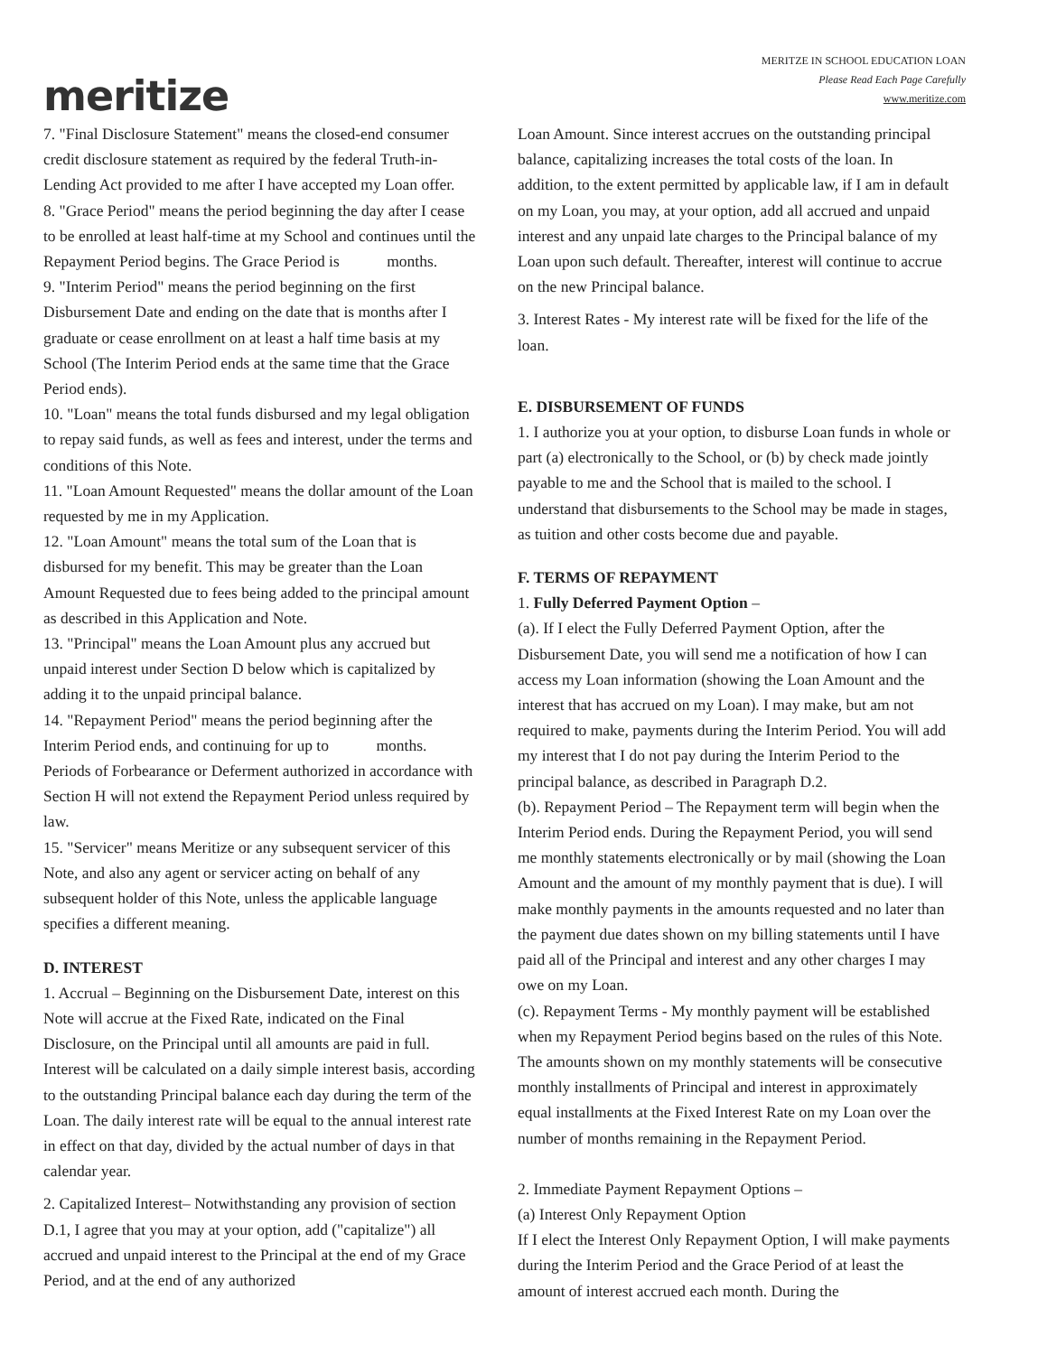meritize
MERITZE IN SCHOOL EDUCATION LOAN
Please Read Each Page Carefully
www.meritize.com
7. "Final Disclosure Statement" means the closed-end consumer credit disclosure statement as required by the federal Truth-in-Lending Act provided to me after I have accepted my Loan offer.
8. "Grace Period" means the period beginning the day after I cease to be enrolled at least half-time at my School and continues until the Repayment Period begins. The Grace Period is months.
9. "Interim Period" means the period beginning on the first Disbursement Date and ending on the date that is months after I graduate or cease enrollment on at least a half time basis at my School (The Interim Period ends at the same time that the Grace Period ends).
10. "Loan" means the total funds disbursed and my legal obligation to repay said funds, as well as fees and interest, under the terms and conditions of this Note.
11. "Loan Amount Requested" means the dollar amount of the Loan requested by me in my Application.
12. "Loan Amount" means the total sum of the Loan that is disbursed for my benefit. This may be greater than the Loan Amount Requested due to fees being added to the principal amount as described in this Application and Note.
13. "Principal" means the Loan Amount plus any accrued but unpaid interest under Section D below which is capitalized by adding it to the unpaid principal balance.
14. "Repayment Period" means the period beginning after the Interim Period ends, and continuing for up to months. Periods of Forbearance or Deferment authorized in accordance with Section H will not extend the Repayment Period unless required by law.
15. "Servicer" means Meritize or any subsequent servicer of this Note, and also any agent or servicer acting on behalf of any subsequent holder of this Note, unless the applicable language specifies a different meaning.
D. INTEREST
1. Accrual – Beginning on the Disbursement Date, interest on this Note will accrue at the Fixed Rate, indicated on the Final Disclosure, on the Principal until all amounts are paid in full. Interest will be calculated on a daily simple interest basis, according to the outstanding Principal balance each day during the term of the Loan. The daily interest rate will be equal to the annual interest rate in effect on that day, divided by the actual number of days in that calendar year.
2. Capitalized Interest– Notwithstanding any provision of section D.1, I agree that you may at your option, add ("capitalize") all accrued and unpaid interest to the Principal at the end of my Grace Period, and at the end of any authorized
Loan Amount. Since interest accrues on the outstanding principal balance, capitalizing increases the total costs of the loan. In addition, to the extent permitted by applicable law, if I am in default on my Loan, you may, at your option, add all accrued and unpaid interest and any unpaid late charges to the Principal balance of my Loan upon such default. Thereafter, interest will continue to accrue on the new Principal balance.
3. Interest Rates - My interest rate will be fixed for the life of the loan.
E. DISBURSEMENT OF FUNDS
1. I authorize you at your option, to disburse Loan funds in whole or part (a) electronically to the School, or (b) by check made jointly payable to me and the School that is mailed to the school. I understand that disbursements to the School may be made in stages, as tuition and other costs become due and payable.
F. TERMS OF REPAYMENT
1. Fully Deferred Payment Option –
(a). If I elect the Fully Deferred Payment Option, after the Disbursement Date, you will send me a notification of how I can access my Loan information (showing the Loan Amount and the interest that has accrued on my Loan). I may make, but am not required to make, payments during the Interim Period. You will add my interest that I do not pay during the Interim Period to the principal balance, as described in Paragraph D.2.
(b). Repayment Period – The Repayment term will begin when the Interim Period ends. During the Repayment Period, you will send me monthly statements electronically or by mail (showing the Loan Amount and the amount of my monthly payment that is due). I will make monthly payments in the amounts requested and no later than the payment due dates shown on my billing statements until I have paid all of the Principal and interest and any other charges I may owe on my Loan.
(c). Repayment Terms - My monthly payment will be established when my Repayment Period begins based on the rules of this Note. The amounts shown on my monthly statements will be consecutive monthly installments of Principal and interest in approximately equal installments at the Fixed Interest Rate on my Loan over the number of months remaining in the Repayment Period.
2. Immediate Payment Repayment Options –
(a) Interest Only Repayment Option
If I elect the Interest Only Repayment Option, I will make payments during the Interim Period and the Grace Period of at least the amount of interest accrued each month. During the